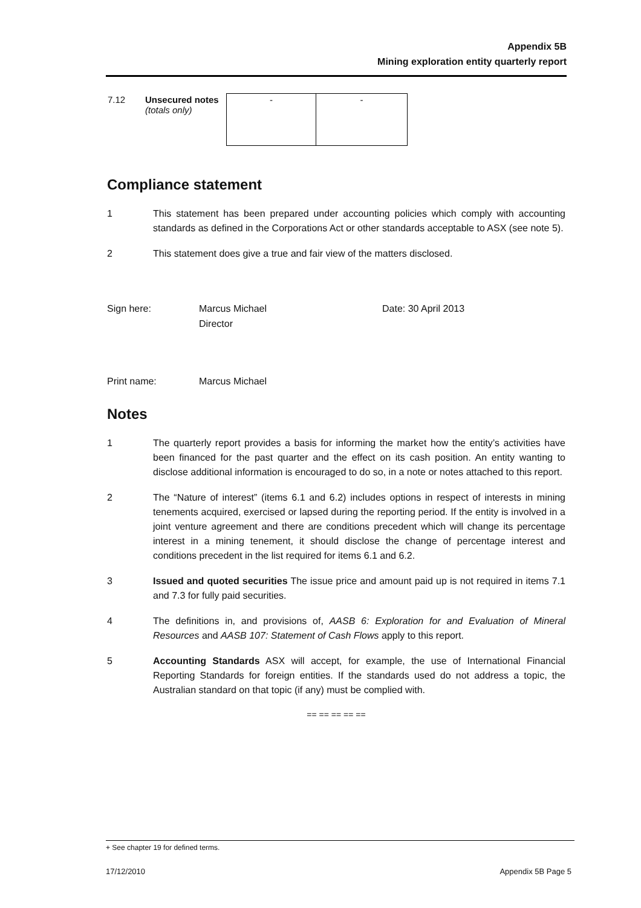Appendix 5B
Mining exploration entity quarterly report
| 7.12 | Unsecured notes (totals only) | - | - |
Compliance statement
1 This statement has been prepared under accounting policies which comply with accounting standards as defined in the Corporations Act or other standards acceptable to ASX (see note 5).
2 This statement does give a true and fair view of the matters disclosed.
Sign here: Marcus Michael
Director
Date: 30 April 2013
Print name: Marcus Michael
Notes
1 The quarterly report provides a basis for informing the market how the entity’s activities have been financed for the past quarter and the effect on its cash position. An entity wanting to disclose additional information is encouraged to do so, in a note or notes attached to this report.
2 The “Nature of interest” (items 6.1 and 6.2) includes options in respect of interests in mining tenements acquired, exercised or lapsed during the reporting period. If the entity is involved in a joint venture agreement and there are conditions precedent which will change its percentage interest in a mining tenement, it should disclose the change of percentage interest and conditions precedent in the list required for items 6.1 and 6.2.
3 Issued and quoted securities The issue price and amount paid up is not required in items 7.1 and 7.3 for fully paid securities.
4 The definitions in, and provisions of, AASB 6: Exploration for and Evaluation of Mineral Resources and AASB 107: Statement of Cash Flows apply to this report.
5 Accounting Standards ASX will accept, for example, the use of International Financial Reporting Standards for foreign entities. If the standards used do not address a topic, the Australian standard on that topic (if any) must be complied with.
== == == == ==
+ See chapter 19 for defined terms.
17/12/2010 Appendix 5B Page 5